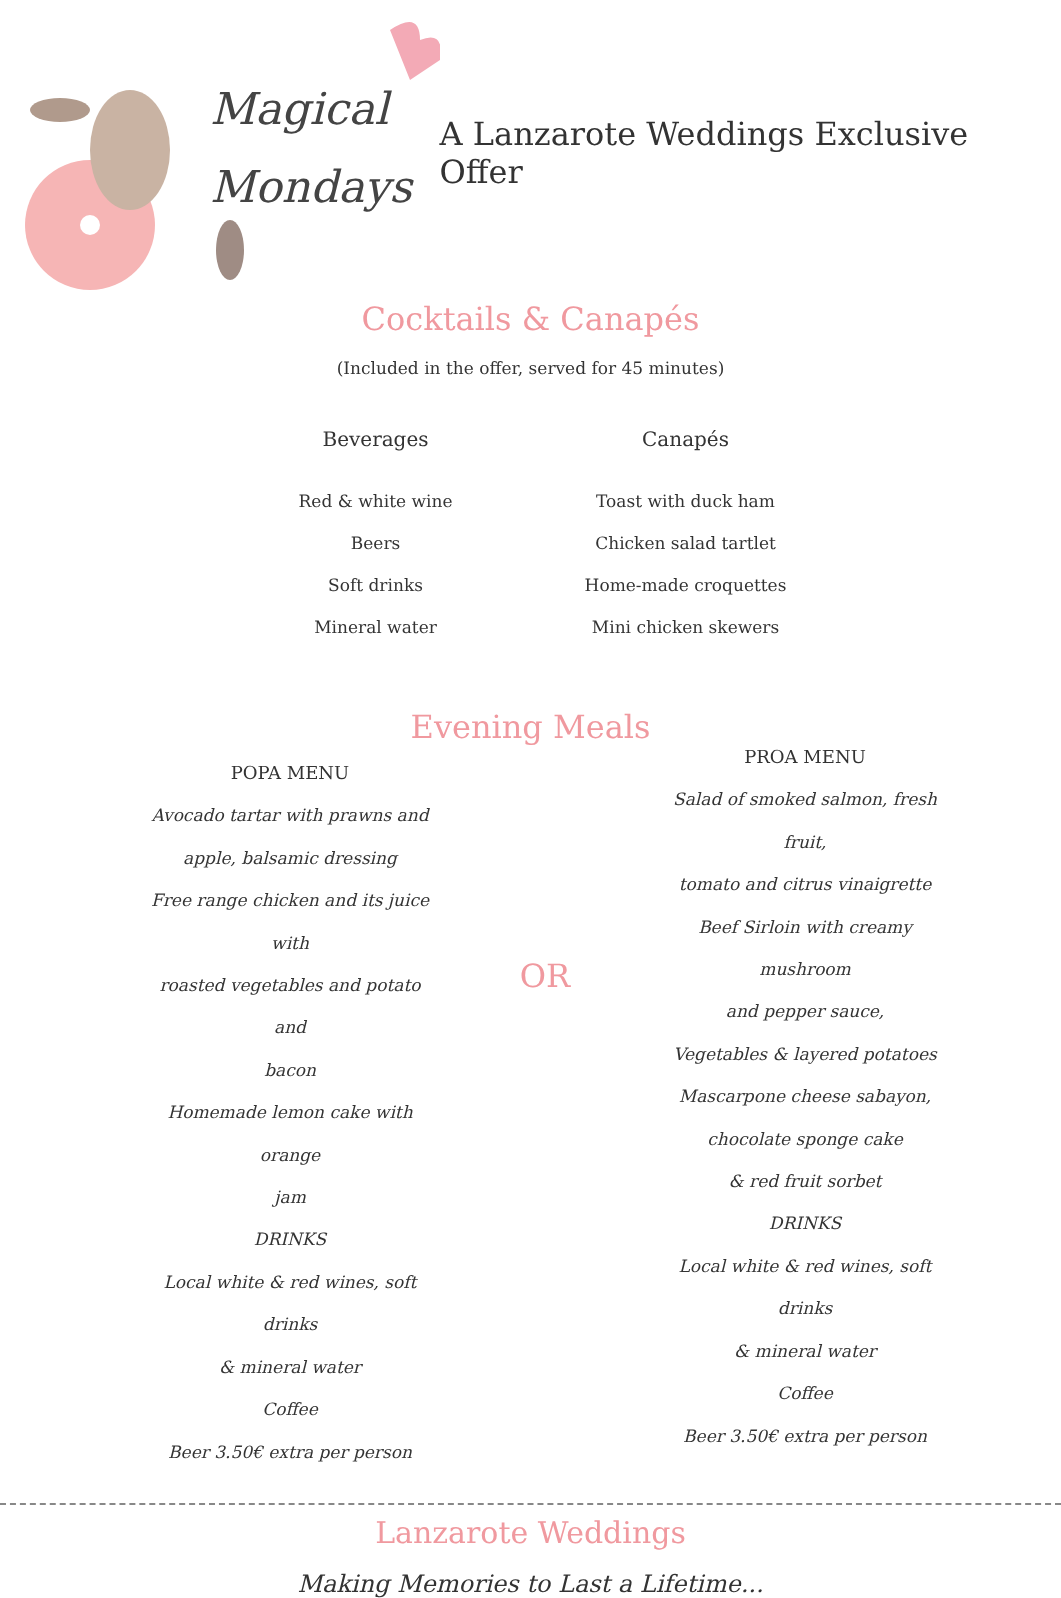Magical
Mondays
A Lanzarote Weddings Exclusive Offer
Cocktails & Canapés
(Included in the offer, served for 45 minutes)
Beverages
Red & white wine
Beers
Soft drinks
Mineral water
Canapés
Toast with duck ham
Chicken salad tartlet
Home-made croquettes
Mini chicken skewers
Evening Meals
POPA MENU
Avocado tartar with prawns and
apple, balsamic dressing
Free range chicken and its juice with
roasted vegetables and potato and
bacon
Homemade lemon cake with orange
jam
DRINKS
Local white & red wines, soft drinks
& mineral water
Coffee
Beer 3.50€ extra per person
OR
PROA MENU
Salad of smoked salmon, fresh fruit,
tomato and citrus vinaigrette
Beef Sirloin with creamy mushroom
and pepper sauce,
Vegetables & layered potatoes
Mascarpone cheese sabayon,
chocolate sponge cake
& red fruit sorbet
DRINKS
Local white & red wines, soft drinks
& mineral water
Coffee
Beer 3.50€ extra per person
Lanzarote Weddings
Making Memories to Last a Lifetime...